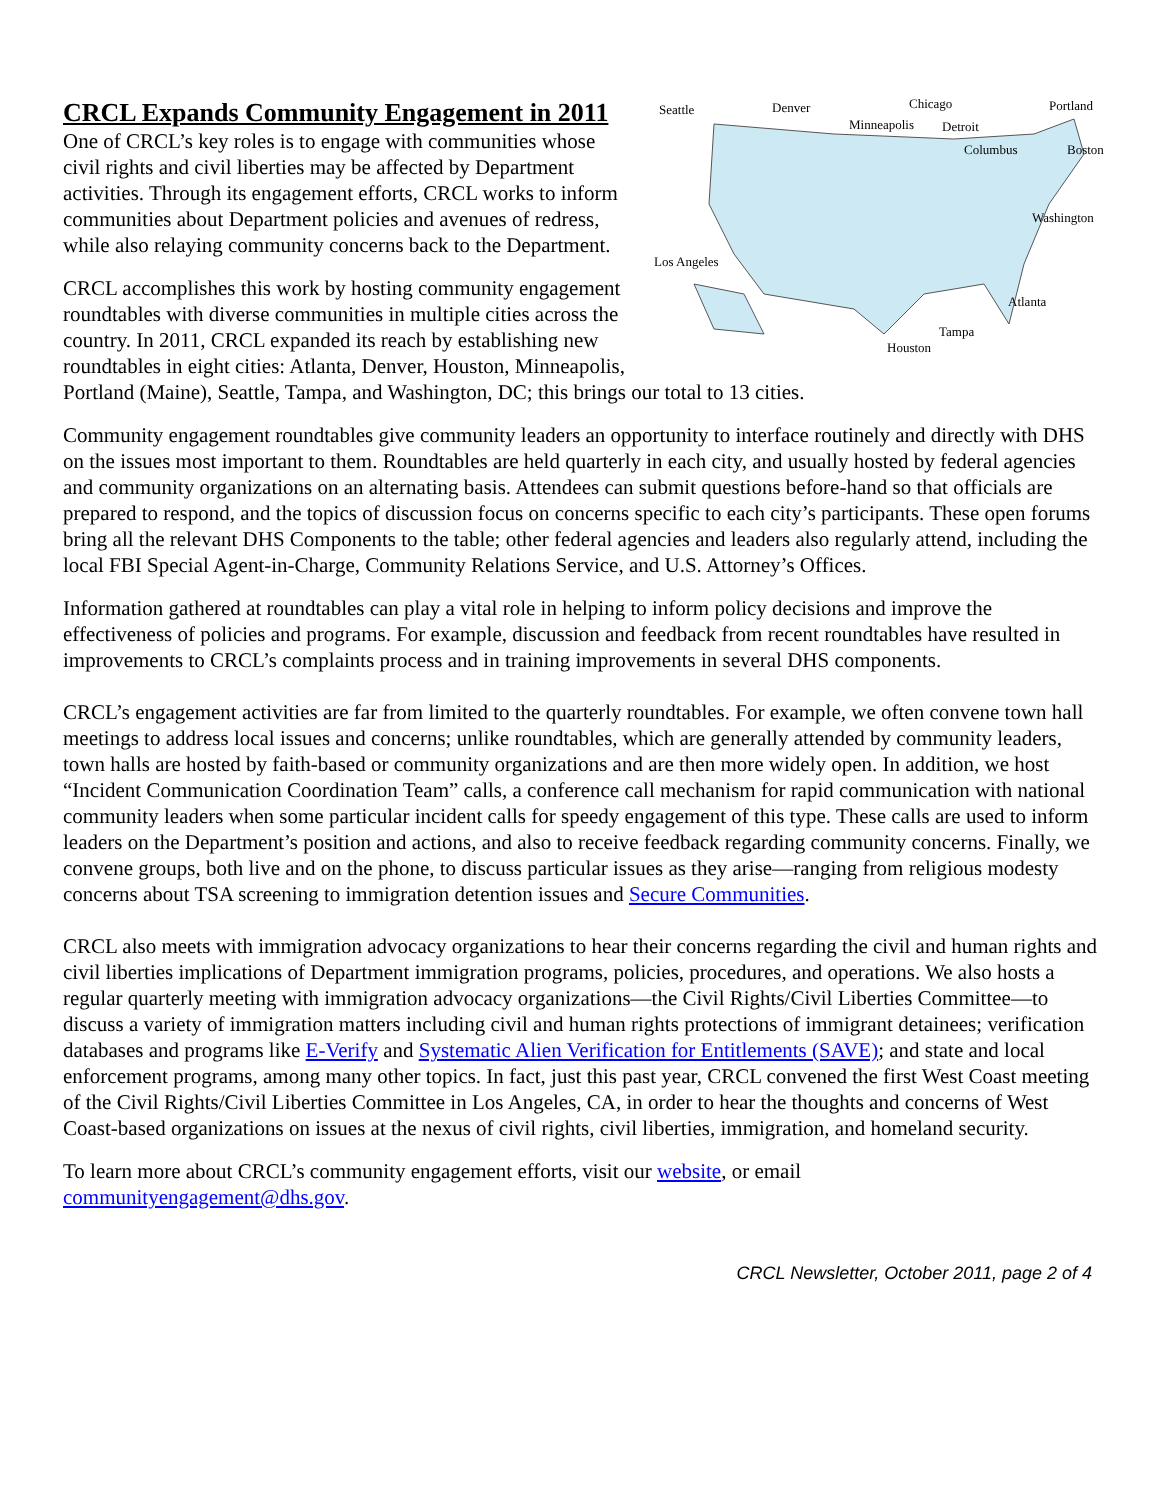Seattle
Denver
Minneapolis
Chicago
Detroit
Columbus
Portland
Boston
Washington
Los Angeles
Atlanta
Tampa
Houston
CRCL Expands Community Engagement in 2011
One of CRCL’s key roles is to engage with communities whose civil rights and civil liberties may be affected by Department activities. Through its engagement efforts, CRCL works to inform communities about Department policies and avenues of redress, while also relaying community concerns back to the Department.
CRCL accomplishes this work by hosting community engagement roundtables with diverse communities in multiple cities across the country. In 2011, CRCL expanded its reach by establishing new roundtables in eight cities: Atlanta, Denver, Houston, Minneapolis, Portland (Maine), Seattle, Tampa, and Washington, DC; this brings our total to 13 cities.
Community engagement roundtables give community leaders an opportunity to interface routinely and directly with DHS on the issues most important to them. Roundtables are held quarterly in each city, and usually hosted by federal agencies and community organizations on an alternating basis. Attendees can submit questions before-hand so that officials are prepared to respond, and the topics of discussion focus on concerns specific to each city’s participants. These open forums bring all the relevant DHS Components to the table; other federal agencies and leaders also regularly attend, including the local FBI Special Agent-in-Charge, Community Relations Service, and U.S. Attorney’s Offices.
Information gathered at roundtables can play a vital role in helping to inform policy decisions and improve the effectiveness of policies and programs. For example, discussion and feedback from recent roundtables have resulted in improvements to CRCL’s complaints process and in training improvements in several DHS components.
CRCL’s engagement activities are far from limited to the quarterly roundtables. For example, we often convene town hall meetings to address local issues and concerns; unlike roundtables, which are generally attended by community leaders, town halls are hosted by faith-based or community organizations and are then more widely open. In addition, we host “Incident Communication Coordination Team” calls, a conference call mechanism for rapid communication with national community leaders when some particular incident calls for speedy engagement of this type. These calls are used to inform leaders on the Department’s position and actions, and also to receive feedback regarding community concerns. Finally, we convene groups, both live and on the phone, to discuss particular issues as they arise—ranging from religious modesty concerns about TSA screening to immigration detention issues and Secure Communities.
CRCL also meets with immigration advocacy organizations to hear their concerns regarding the civil and human rights and civil liberties implications of Department immigration programs, policies, procedures, and operations. We also hosts a regular quarterly meeting with immigration advocacy organizations—the Civil Rights/Civil Liberties Committee—to discuss a variety of immigration matters including civil and human rights protections of immigrant detainees; verification databases and programs like E-Verify and Systematic Alien Verification for Entitlements (SAVE); and state and local enforcement programs, among many other topics. In fact, just this past year, CRCL convened the first West Coast meeting of the Civil Rights/Civil Liberties Committee in Los Angeles, CA, in order to hear the thoughts and concerns of West Coast-based organizations on issues at the nexus of civil rights, civil liberties, immigration, and homeland security.
To learn more about CRCL’s community engagement efforts, visit our website, or email
communityengagement@dhs.gov.
CRCL Newsletter, October 2011, page 2 of 4